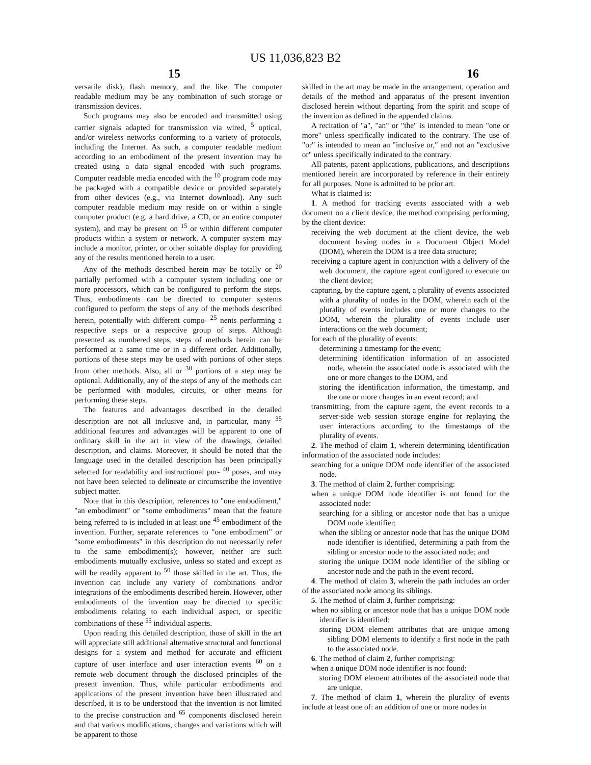US 11,036,823 B2
15 16
versatile disk), flash memory, and the like. The computer readable medium may be any combination of such storage or transmission devices.
Such programs may also be encoded and transmitted using carrier signals adapted for transmission via wired, <sup>5</sup> optical, and/or wireless networks conforming to a variety of protocols, including the Internet. As such, a computer readable medium according to an embodiment of the present invention may be created using a data signal encoded with such programs. Computer readable media encoded with the <sup>10</sup> program code may be packaged with a compatible device or provided separately from other devices (e.g., via Internet download). Any such computer readable medium may reside on or within a single computer product (e.g. a hard drive, a CD, or an entire computer system), and may be present on <sup>15</sup> or within different computer products within a system or network. A computer system may include a monitor, printer, or other suitable display for providing any of the results mentioned herein to a user.
Any of the methods described herein may be totally or <sup>20</sup> partially performed with a computer system including one or more processors, which can be configured to perform the steps. Thus, embodiments can be directed to computer systems configured to perform the steps of any of the methods described herein, potentially with different compo- <sup>25</sup> nents performing a respective steps or a respective group of steps. Although presented as numbered steps, steps of methods herein can be performed at a same time or in a different order. Additionally, portions of these steps may be used with portions of other steps from other methods. Also, all or <sup>30</sup> portions of a step may be optional. Additionally, any of the steps of any of the methods can be performed with modules, circuits, or other means for performing these steps.
The features and advantages described in the detailed description are not all inclusive and, in particular, many <sup>35</sup> additional features and advantages will be apparent to one of ordinary skill in the art in view of the drawings, detailed description, and claims. Moreover, it should be noted that the language used in the detailed description has been principally selected for readability and instructional pur- <sup>40</sup> poses, and may not have been selected to delineate or circumscribe the inventive subject matter.
Note that in this description, references to "one embodiment," "an embodiment" or "some embodiments" mean that the feature being referred to is included in at least one <sup>45</sup> embodiment of the invention. Further, separate references to "one embodiment" or "some embodiments" in this description do not necessarily refer to the same embodiment(s); however, neither are such embodiments mutually exclusive, unless so stated and except as will be readily apparent to <sup>50</sup> those skilled in the art. Thus, the invention can include any variety of combinations and/or integrations of the embodiments described herein. However, other embodiments of the invention may be directed to specific embodiments relating to each individual aspect, or specific combinations of these <sup>55</sup> individual aspects.
Upon reading this detailed description, those of skill in the art will appreciate still additional alternative structural and functional designs for a system and method for accurate and efficient capture of user interface and user interaction events <sup>60</sup> on a remote web document through the disclosed principles of the present invention. Thus, while particular embodiments and applications of the present invention have been illustrated and described, it is to be understood that the invention is not limited to the precise construction and <sup>65</sup> components disclosed herein and that various modifications, changes and variations which will be apparent to those
skilled in the art may be made in the arrangement, operation and details of the method and apparatus of the present invention disclosed herein without departing from the spirit and scope of the invention as defined in the appended claims.
A recitation of "a", "an" or "the" is intended to mean "one or more" unless specifically indicated to the contrary. The use of "or" is intended to mean an "inclusive or," and not an "exclusive or" unless specifically indicated to the contrary.
All patents, patent applications, publications, and descriptions mentioned herein are incorporated by reference in their entirety for all purposes. None is admitted to be prior art.
What is claimed is:
1. A method for tracking events associated with a web document on a client device, the method comprising performing, by the client device:
receiving the web document at the client device, the web document having nodes in a Document Object Model (DOM), wherein the DOM is a tree data structure;
receiving a capture agent in conjunction with a delivery of the web document, the capture agent configured to execute on the client device;
capturing, by the capture agent, a plurality of events associated with a plurality of nodes in the DOM, wherein each of the plurality of events includes one or more changes to the DOM, wherein the plurality of events include user interactions on the web document;
for each of the plurality of events:
determining a timestamp for the event;
determining identification information of an associated node, wherein the associated node is associated with the one or more changes to the DOM, and
storing the identification information, the timestamp, and the one or more changes in an event record; and
transmitting, from the capture agent, the event records to a server-side web session storage engine for replaying the user interactions according to the timestamps of the plurality of events.
2. The method of claim 1, wherein determining identification information of the associated node includes:
searching for a unique DOM node identifier of the associated node.
3. The method of claim 2, further comprising:
when a unique DOM node identifier is not found for the associated node:
searching for a sibling or ancestor node that has a unique DOM node identifier;
when the sibling or ancestor node that has the unique DOM node identifier is identified, determining a path from the sibling or ancestor node to the associated node; and
storing the unique DOM node identifier of the sibling or ancestor node and the path in the event record.
4. The method of claim 3, wherein the path includes an order of the associated node among its siblings.
5. The method of claim 3, further comprising:
when no sibling or ancestor node that has a unique DOM node identifier is identified:
storing DOM element attributes that are unique among sibling DOM elements to identify a first node in the path to the associated node.
6. The method of claim 2, further comprising:
when a unique DOM node identifier is not found:
storing DOM element attributes of the associated node that are unique.
7. The method of claim 1, wherein the plurality of events include at least one of: an addition of one or more nodes in